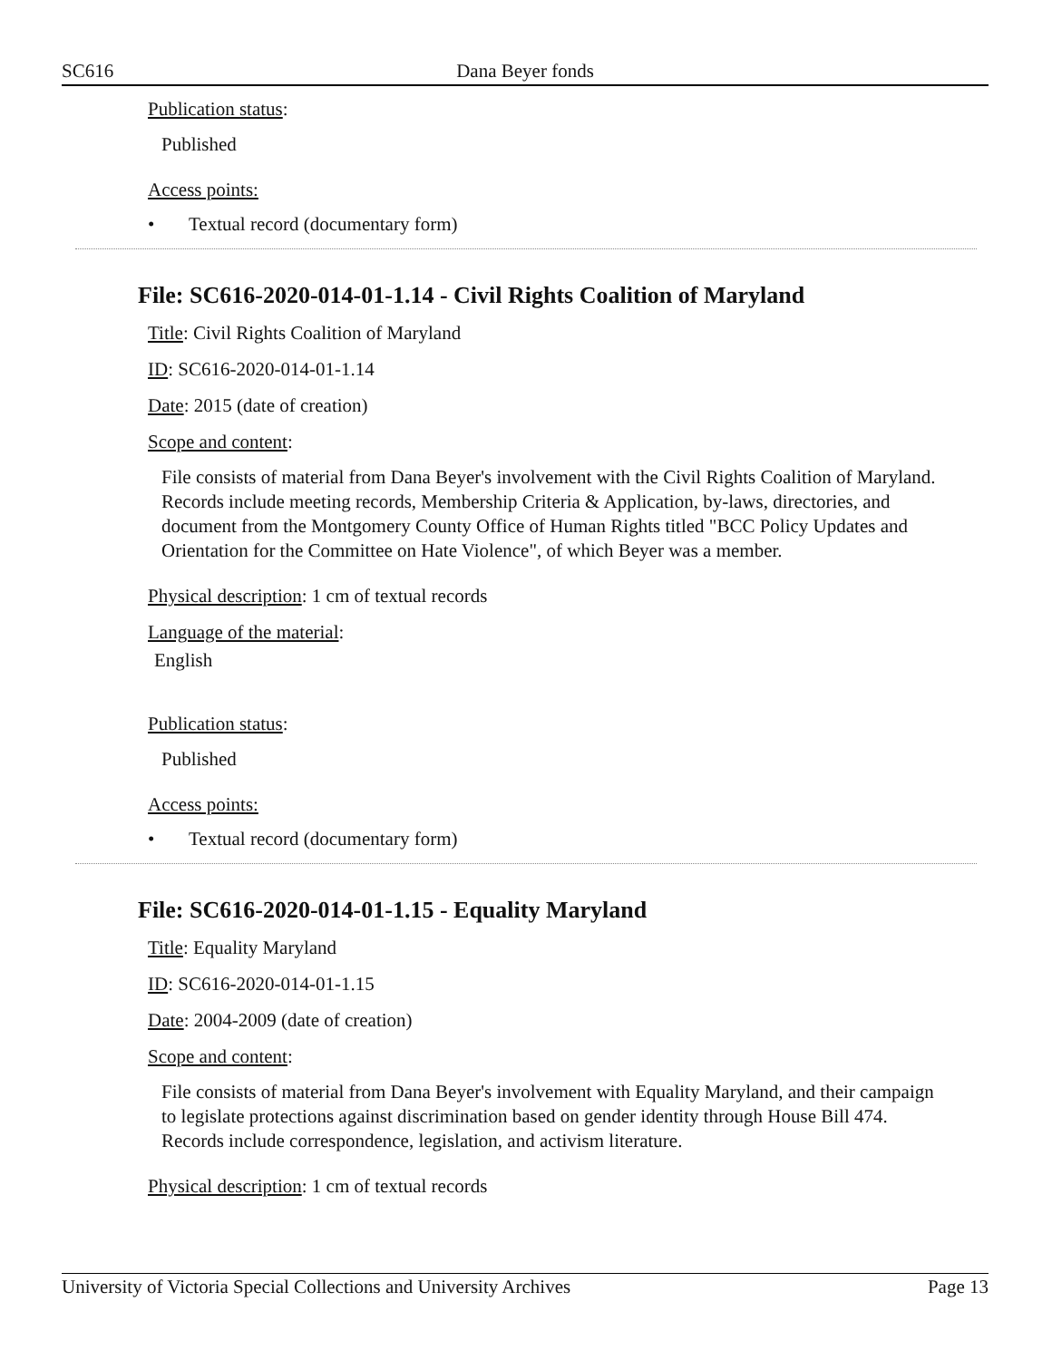SC616 Dana Beyer fonds
Publication status:
Published
Access points:
• Textual record (documentary form)
File: SC616-2020-014-01-1.14 - Civil Rights Coalition of Maryland
Title: Civil Rights Coalition of Maryland
ID: SC616-2020-014-01-1.14
Date: 2015 (date of creation)
Scope and content:
File consists of material from Dana Beyer's involvement with the Civil Rights Coalition of Maryland. Records include meeting records, Membership Criteria & Application, by-laws, directories, and document from the Montgomery County Office of Human Rights titled "BCC Policy Updates and Orientation for the Committee on Hate Violence", of which Beyer was a member.
Physical description: 1 cm of textual records
Language of the material:
English
Publication status:
Published
Access points:
• Textual record (documentary form)
File: SC616-2020-014-01-1.15 - Equality Maryland
Title: Equality Maryland
ID: SC616-2020-014-01-1.15
Date: 2004-2009 (date of creation)
Scope and content:
File consists of material from Dana Beyer's involvement with Equality Maryland, and their campaign to legislate protections against discrimination based on gender identity through House Bill 474. Records include correspondence, legislation, and activism literature.
Physical description: 1 cm of textual records
University of Victoria Special Collections and University Archives Page 13